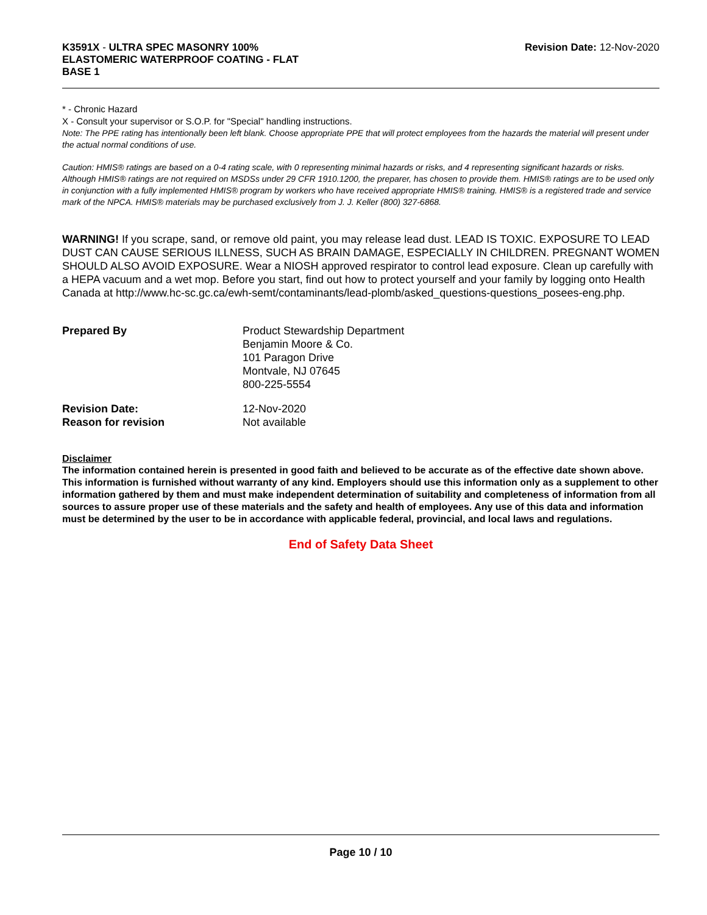K3591X - ULTRA SPEC MASONRY 100%
ELASTOMERIC WATERPROOF COATING - FLAT
BASE 1
Revision Date: 12-Nov-2020
* - Chronic Hazard
X - Consult your supervisor or S.O.P. for "Special" handling instructions.
Note: The PPE rating has intentionally been left blank. Choose appropriate PPE that will protect employees from the hazards the material will present under the actual normal conditions of use.
Caution: HMIS® ratings are based on a 0-4 rating scale, with 0 representing minimal hazards or risks, and 4 representing significant hazards or risks. Although HMIS® ratings are not required on MSDSs under 29 CFR 1910.1200, the preparer, has chosen to provide them. HMIS® ratings are to be used only in conjunction with a fully implemented HMIS® program by workers who have received appropriate HMIS® training. HMIS® is a registered trade and service mark of the NPCA. HMIS® materials may be purchased exclusively from J. J. Keller (800) 327-6868.
WARNING! If you scrape, sand, or remove old paint, you may release lead dust. LEAD IS TOXIC. EXPOSURE TO LEAD DUST CAN CAUSE SERIOUS ILLNESS, SUCH AS BRAIN DAMAGE, ESPECIALLY IN CHILDREN. PREGNANT WOMEN SHOULD ALSO AVOID EXPOSURE. Wear a NIOSH approved respirator to control lead exposure. Clean up carefully with a HEPA vacuum and a wet mop. Before you start, find out how to protect yourself and your family by logging onto Health Canada at http://www.hc-sc.gc.ca/ewh-semt/contaminants/lead-plomb/asked_questions-questions_posees-eng.php.
| Prepared By | Product Stewardship Department Benjamin Moore & Co. 101 Paragon Drive Montvale, NJ 07645 800-225-5554 |
| Revision Date: | 12-Nov-2020 |
| Reason for revision | Not available |
Disclaimer
The information contained herein is presented in good faith and believed to be accurate as of the effective date shown above. This information is furnished without warranty of any kind. Employers should use this information only as a supplement to other information gathered by them and must make independent determination of suitability and completeness of information from all sources to assure proper use of these materials and the safety and health of employees. Any use of this data and information must be determined by the user to be in accordance with applicable federal, provincial, and local laws and regulations.
End of Safety Data Sheet
Page 10 / 10